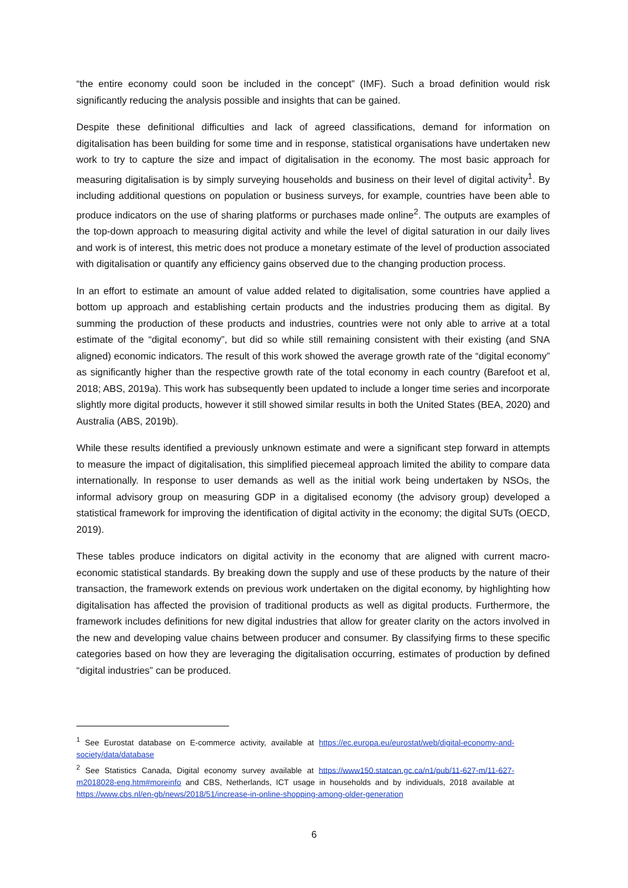“the entire economy could soon be included in the concept” (IMF). Such a broad definition would risk significantly reducing the analysis possible and insights that can be gained.
Despite these definitional difficulties and lack of agreed classifications, demand for information on digitalisation has been building for some time and in response, statistical organisations have undertaken new work to try to capture the size and impact of digitalisation in the economy. The most basic approach for measuring digitalisation is by simply surveying households and business on their level of digital activity<sup>1</sup>. By including additional questions on population or business surveys, for example, countries have been able to produce indicators on the use of sharing platforms or purchases made online<sup>2</sup>. The outputs are examples of the top-down approach to measuring digital activity and while the level of digital saturation in our daily lives and work is of interest, this metric does not produce a monetary estimate of the level of production associated with digitalisation or quantify any efficiency gains observed due to the changing production process.
In an effort to estimate an amount of value added related to digitalisation, some countries have applied a bottom up approach and establishing certain products and the industries producing them as digital. By summing the production of these products and industries, countries were not only able to arrive at a total estimate of the “digital economy”, but did so while still remaining consistent with their existing (and SNA aligned) economic indicators. The result of this work showed the average growth rate of the “digital economy” as significantly higher than the respective growth rate of the total economy in each country (Barefoot et al, 2018; ABS, 2019a). This work has subsequently been updated to include a longer time series and incorporate slightly more digital products, however it still showed similar results in both the United States (BEA, 2020) and Australia (ABS, 2019b).
While these results identified a previously unknown estimate and were a significant step forward in attempts to measure the impact of digitalisation, this simplified piecemeal approach limited the ability to compare data internationally. In response to user demands as well as the initial work being undertaken by NSOs, the informal advisory group on measuring GDP in a digitalised economy (the advisory group) developed a statistical framework for improving the identification of digital activity in the economy; the digital SUTs (OECD, 2019).
These tables produce indicators on digital activity in the economy that are aligned with current macro-economic statistical standards. By breaking down the supply and use of these products by the nature of their transaction, the framework extends on previous work undertaken on the digital economy, by highlighting how digitalisation has affected the provision of traditional products as well as digital products. Furthermore, the framework includes definitions for new digital industries that allow for greater clarity on the actors involved in the new and developing value chains between producer and consumer. By classifying firms to these specific categories based on how they are leveraging the digitalisation occurring, estimates of production by defined “digital industries” can be produced.
<sup>1</sup> See Eurostat database on E-commerce activity, available at https://ec.europa.eu/eurostat/web/digital-economy-and-society/data/database
<sup>2</sup> See Statistics Canada, Digital economy survey available at https://www150.statcan.gc.ca/n1/pub/11-627-m/11-627-m2018028-eng.htm#moreinfo and CBS, Netherlands, ICT usage in households and by individuals, 2018 available at https://www.cbs.nl/en-gb/news/2018/51/increase-in-online-shopping-among-older-generation
6